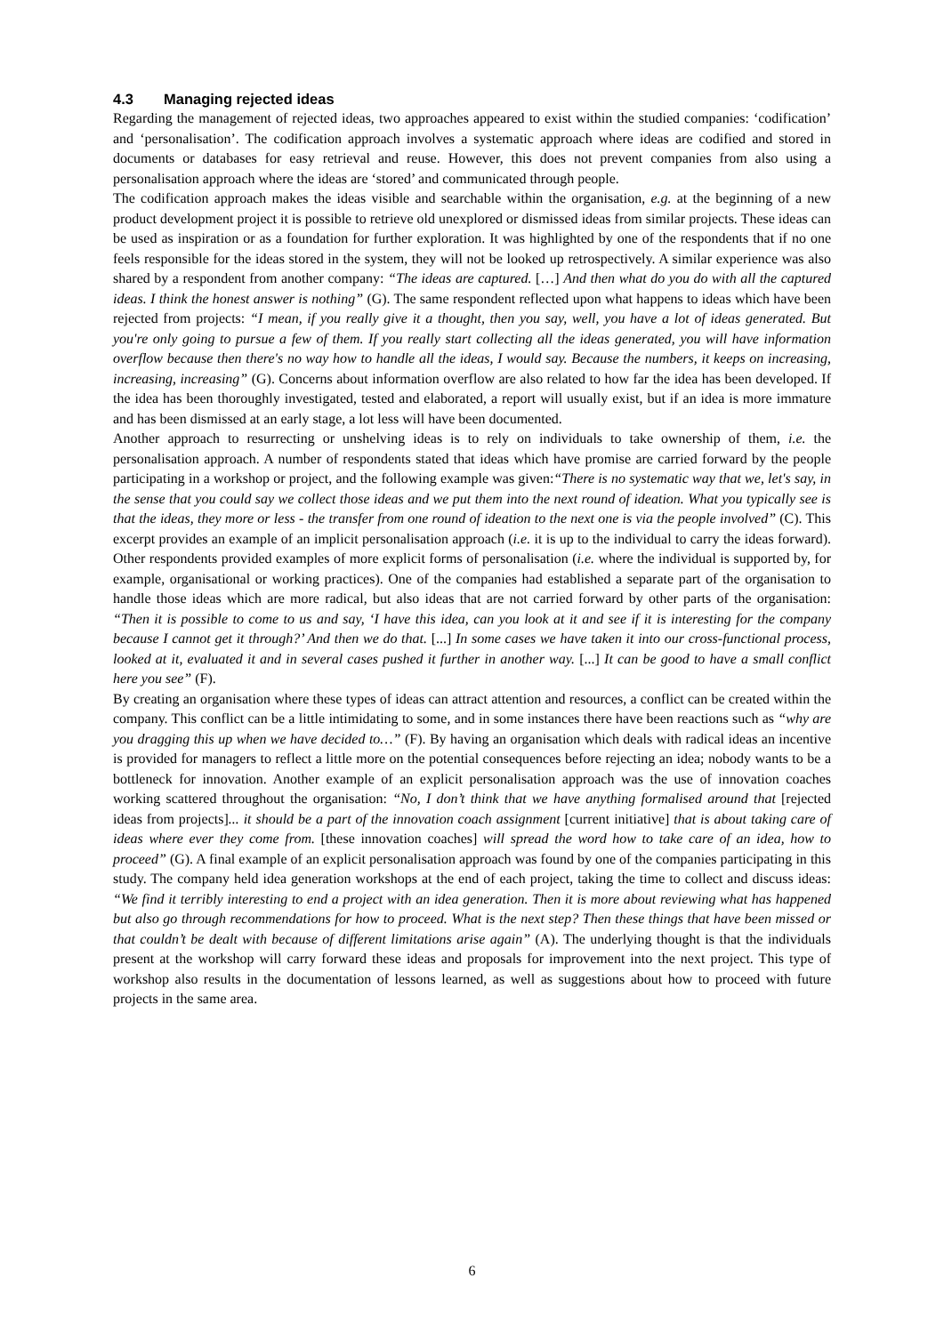4.3 Managing rejected ideas
Regarding the management of rejected ideas, two approaches appeared to exist within the studied companies: ‘codification’ and ‘personalisation’. The codification approach involves a systematic approach where ideas are codified and stored in documents or databases for easy retrieval and reuse. However, this does not prevent companies from also using a personalisation approach where the ideas are ‘stored’ and communicated through people.
The codification approach makes the ideas visible and searchable within the organisation, e.g. at the beginning of a new product development project it is possible to retrieve old unexplored or dismissed ideas from similar projects. These ideas can be used as inspiration or as a foundation for further exploration. It was highlighted by one of the respondents that if no one feels responsible for the ideas stored in the system, they will not be looked up retrospectively. A similar experience was also shared by a respondent from another company: “The ideas are captured. […] And then what do you do with all the captured ideas. I think the honest answer is nothing” (G). The same respondent reflected upon what happens to ideas which have been rejected from projects: “I mean, if you really give it a thought, then you say, well, you have a lot of ideas generated. But you're only going to pursue a few of them. If you really start collecting all the ideas generated, you will have information overflow because then there's no way how to handle all the ideas, I would say. Because the numbers, it keeps on increasing, increasing, increasing” (G). Concerns about information overflow are also related to how far the idea has been developed. If the idea has been thoroughly investigated, tested and elaborated, a report will usually exist, but if an idea is more immature and has been dismissed at an early stage, a lot less will have been documented.
Another approach to resurrecting or unshelving ideas is to rely on individuals to take ownership of them, i.e. the personalisation approach. A number of respondents stated that ideas which have promise are carried forward by the people participating in a workshop or project, and the following example was given:“There is no systematic way that we, let's say, in the sense that you could say we collect those ideas and we put them into the next round of ideation. What you typically see is that the ideas, they more or less - the transfer from one round of ideation to the next one is via the people involved” (C). This excerpt provides an example of an implicit personalisation approach (i.e. it is up to the individual to carry the ideas forward). Other respondents provided examples of more explicit forms of personalisation (i.e. where the individual is supported by, for example, organisational or working practices). One of the companies had established a separate part of the organisation to handle those ideas which are more radical, but also ideas that are not carried forward by other parts of the organisation: “Then it is possible to come to us and say, ‘I have this idea, can you look at it and see if it is interesting for the company because I cannot get it through?’ And then we do that. [...] In some cases we have taken it into our cross-functional process, looked at it, evaluated it and in several cases pushed it further in another way. [...] It can be good to have a small conflict here you see” (F).
By creating an organisation where these types of ideas can attract attention and resources, a conflict can be created within the company. This conflict can be a little intimidating to some, and in some instances there have been reactions such as “why are you dragging this up when we have decided to…” (F). By having an organisation which deals with radical ideas an incentive is provided for managers to reflect a little more on the potential consequences before rejecting an idea; nobody wants to be a bottleneck for innovation. Another example of an explicit personalisation approach was the use of innovation coaches working scattered throughout the organisation: “No, I don’t think that we have anything formalised around that [rejected ideas from projects]... it should be a part of the innovation coach assignment [current initiative] that is about taking care of ideas where ever they come from. [these innovation coaches] will spread the word how to take care of an idea, how to proceed” (G). A final example of an explicit personalisation approach was found by one of the companies participating in this study. The company held idea generation workshops at the end of each project, taking the time to collect and discuss ideas: “We find it terribly interesting to end a project with an idea generation. Then it is more about reviewing what has happened but also go through recommendations for how to proceed. What is the next step? Then these things that have been missed or that couldn’t be dealt with because of different limitations arise again” (A). The underlying thought is that the individuals present at the workshop will carry forward these ideas and proposals for improvement into the next project. This type of workshop also results in the documentation of lessons learned, as well as suggestions about how to proceed with future projects in the same area.
6